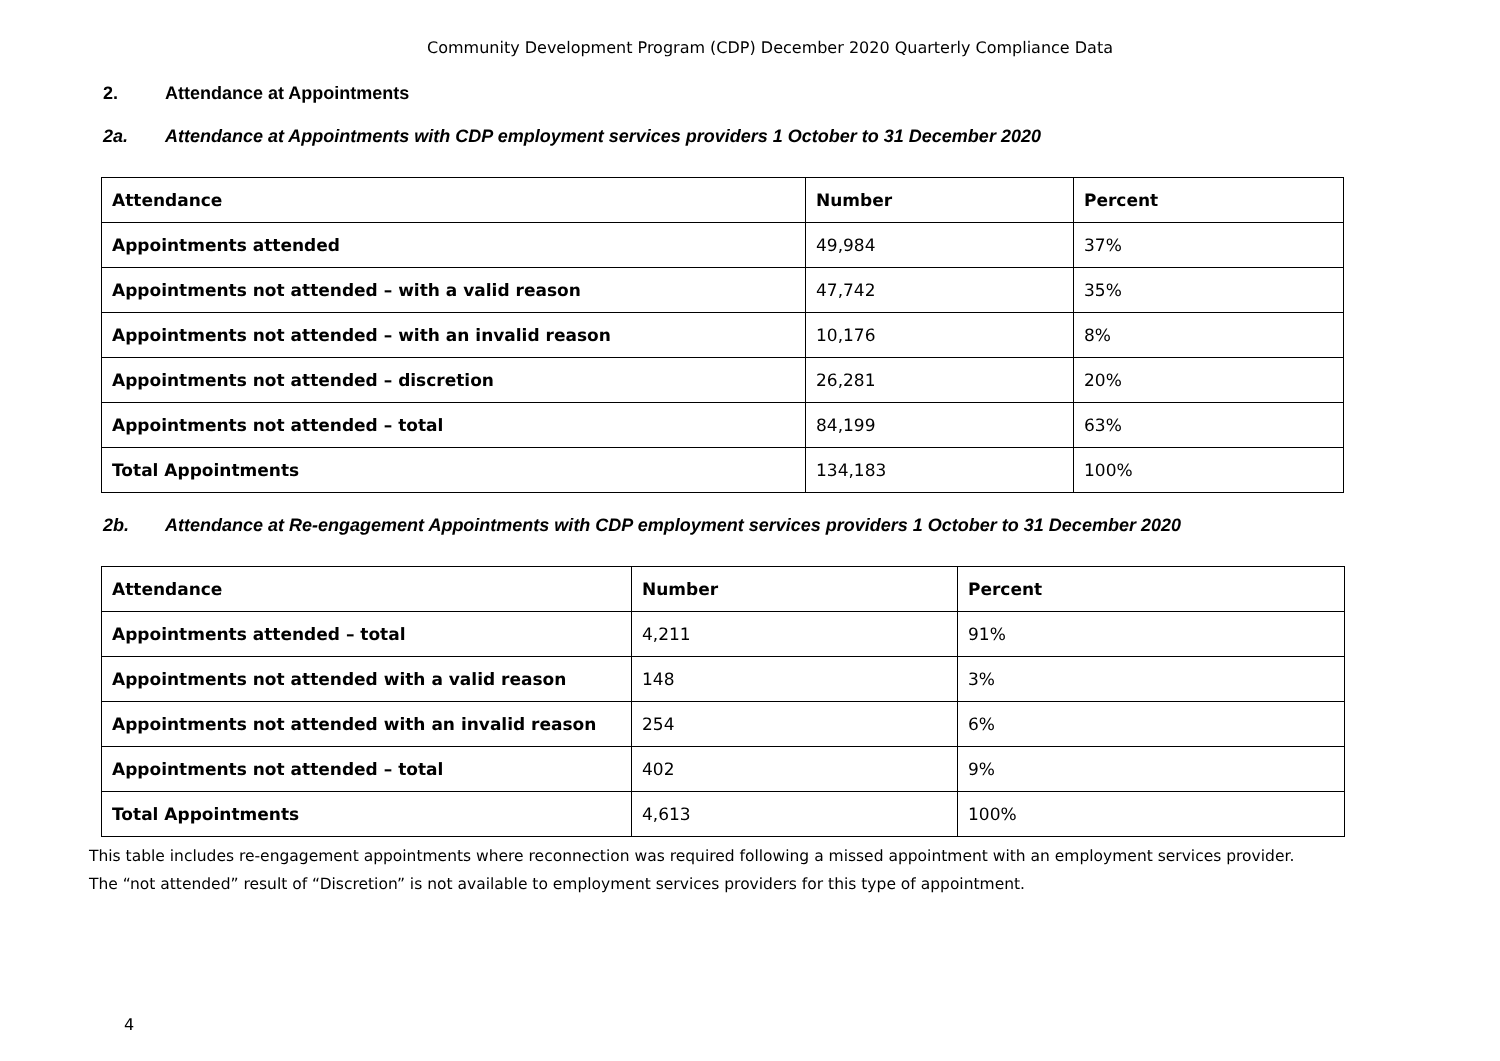Community Development Program (CDP) December 2020 Quarterly Compliance Data
2. Attendance at Appointments
2a. Attendance at Appointments with CDP employment services providers 1 October to 31 December 2020
| Attendance | Number | Percent |
| --- | --- | --- |
| Appointments attended | 49,984 | 37% |
| Appointments not attended – with a valid reason | 47,742 | 35% |
| Appointments not attended – with an invalid reason | 10,176 | 8% |
| Appointments not attended – discretion | 26,281 | 20% |
| Appointments not attended – total | 84,199 | 63% |
| Total Appointments | 134,183 | 100% |
2b. Attendance at Re-engagement Appointments with CDP employment services providers 1 October to 31 December 2020
| Attendance | Number | Percent |
| --- | --- | --- |
| Appointments attended – total | 4,211 | 91% |
| Appointments not attended with a valid reason | 148 | 3% |
| Appointments not attended with an invalid reason | 254 | 6% |
| Appointments not attended – total | 402 | 9% |
| Total Appointments | 4,613 | 100% |
This table includes re-engagement appointments where reconnection was required following a missed appointment with an employment services provider.
The “not attended” result of “Discretion” is not available to employment services providers for this type of appointment.
4